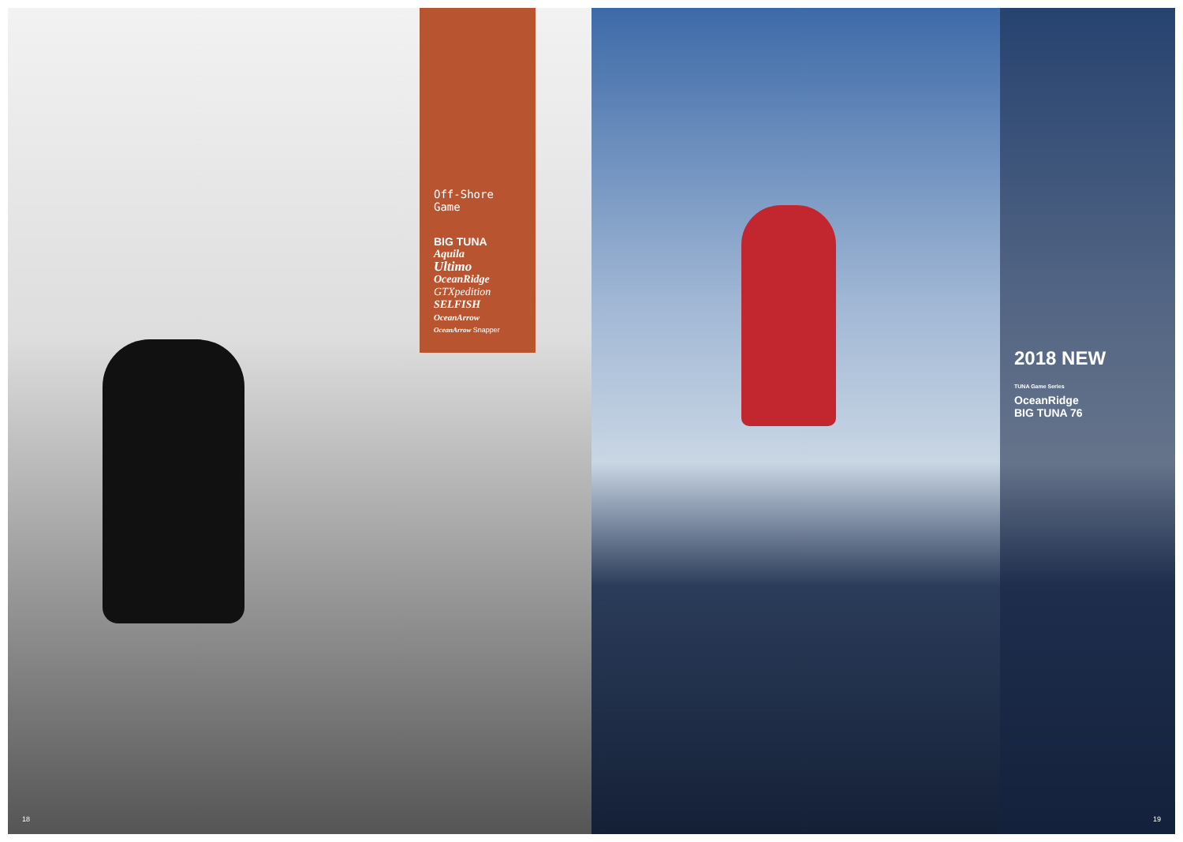Off-Shore Game
BIG TUNA
Aquila
Ultimo
OceanRidge
GTXpedition
SELFISH
OceanArrow
OceanArrow Snapper
18
2018 NEW
TUNA Game Series
OceanRidge
BIG TUNA 76
19